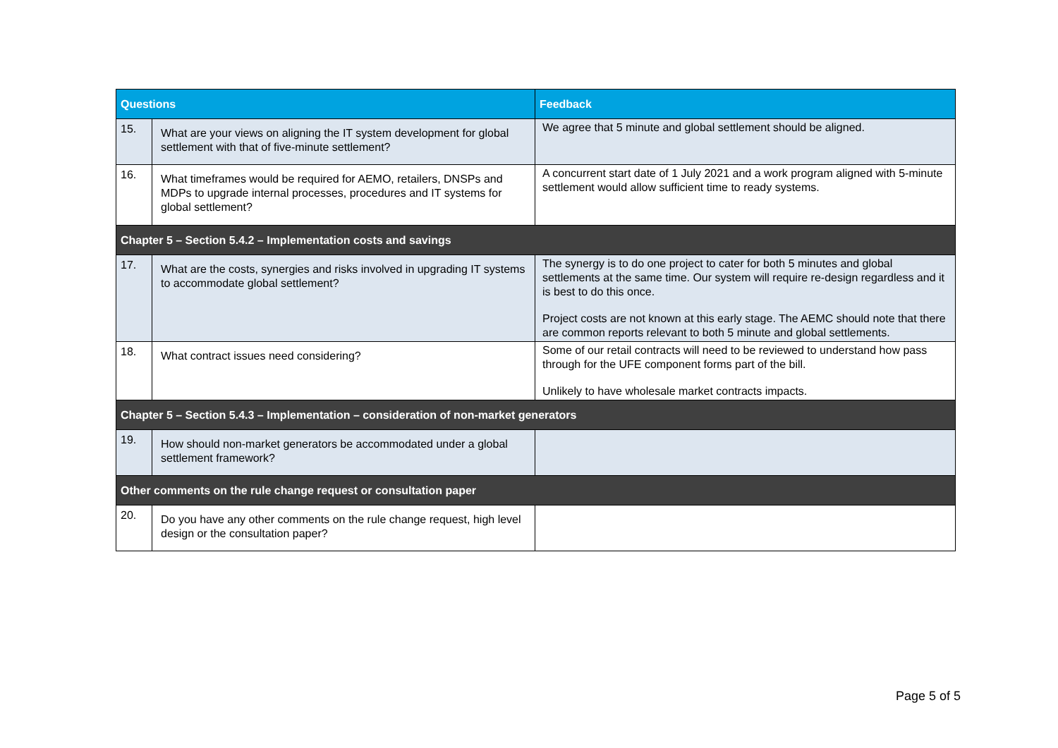| Questions | | Feedback |
| --- | --- | --- |
| 15. | What are your views on aligning the IT system development for global settlement with that of five-minute settlement? | We agree that 5 minute and global settlement should be aligned. |
| 16. | What timeframes would be required for AEMO, retailers, DNSPs and MDPs to upgrade internal processes, procedures and IT systems for global settlement? | A concurrent start date of 1 July 2021 and a work program aligned with 5-minute settlement would allow sufficient time to ready systems. |
| Chapter 5 – Section 5.4.2 – Implementation costs and savings | | |
| 17. | What are the costs, synergies and risks involved in upgrading IT systems to accommodate global settlement? | The synergy is to do one project to cater for both 5 minutes and global settlements at the same time. Our system will require re-design regardless and it is best to do this once. Project costs are not known at this early stage. The AEMC should note that there are common reports relevant to both 5 minute and global settlements. |
| 18. | What contract issues need considering? | Some of our retail contracts will need to be reviewed to understand how pass through for the UFE component forms part of the bill. Unlikely to have wholesale market contracts impacts. |
| Chapter 5 – Section 5.4.3 – Implementation – consideration of non-market generators | | |
| 19. | How should non-market generators be accommodated under a global settlement framework? | |
| Other comments on the rule change request or consultation paper | | |
| 20. | Do you have any other comments on the rule change request, high level design or the consultation paper? | |
Page 5 of 5